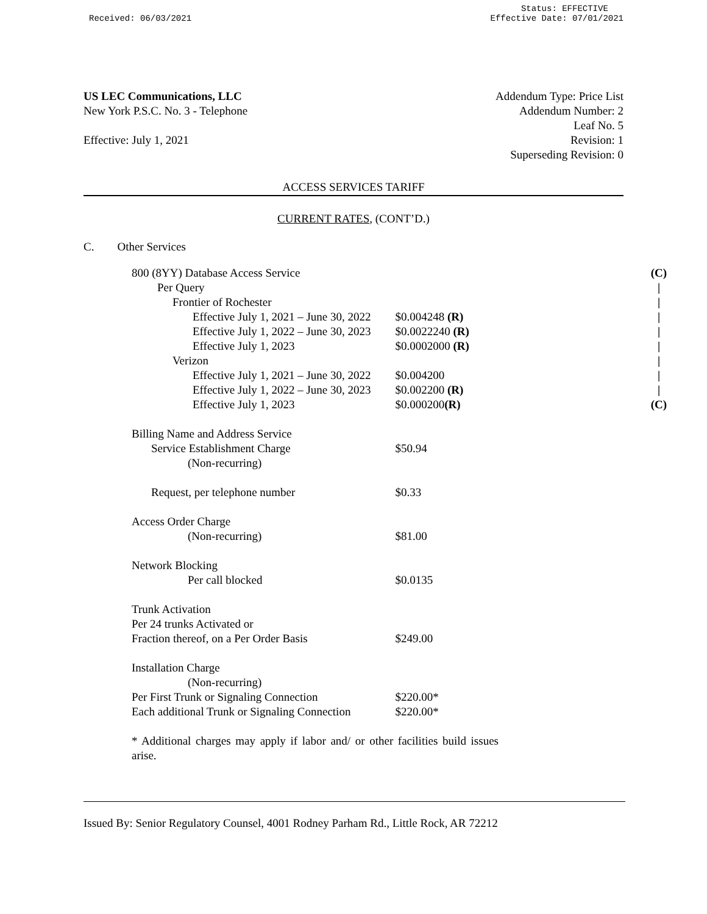Received: 06/03/2021
Status: EFFECTIVE
Effective Date: 07/01/2021
US LEC Communications, LLC
New York P.S.C. No. 3 - Telephone
Effective: July 1, 2021
Addendum Type: Price List
Addendum Number: 2
Leaf No. 5
Revision: 1
Superseding Revision: 0
ACCESS SERVICES TARIFF
CURRENT RATES, (CONT’D.)
C. Other Services
| 800 (8YY) Database Access Service | |
| Per Query | |
| Frontier of Rochester | |
| Effective July 1, 2021 – June 30, 2022 | $0.004248 (R) |
| Effective July 1, 2022 – June 30, 2023 | $0.0022240 (R) |
| Effective July 1, 2023 | $0.0002000 (R) |
| Verizon | |
| Effective July 1, 2021 – June 30, 2022 | $0.004200 |
| Effective July 1, 2022 – June 30, 2023 | $0.002200 (R) |
| Effective July 1, 2023 | $0.000200 (R) |
| Billing Name and Address Service | |
| Service Establishment Charge | $50.94 |
| (Non-recurring) | |
| Request, per telephone number | $0.33 |
| Access Order Charge | |
| (Non-recurring) | $81.00 |
| Network Blocking | |
| Per call blocked | $0.0135 |
| Trunk Activation | |
| Per 24 trunks Activated or | |
| Fraction thereof, on a Per Order Basis | $249.00 |
| Installation Charge | |
| (Non-recurring) | |
| Per First Trunk or Signaling Connection | $220.00* |
| Each additional Trunk or Signaling Connection | $220.00* |
* Additional charges may apply if labor and/ or other facilities build issues arise.
(C)
|
|
|
|
|
|
|
|
(C)
Issued By: Senior Regulatory Counsel, 4001 Rodney Parham Rd., Little Rock, AR 72212